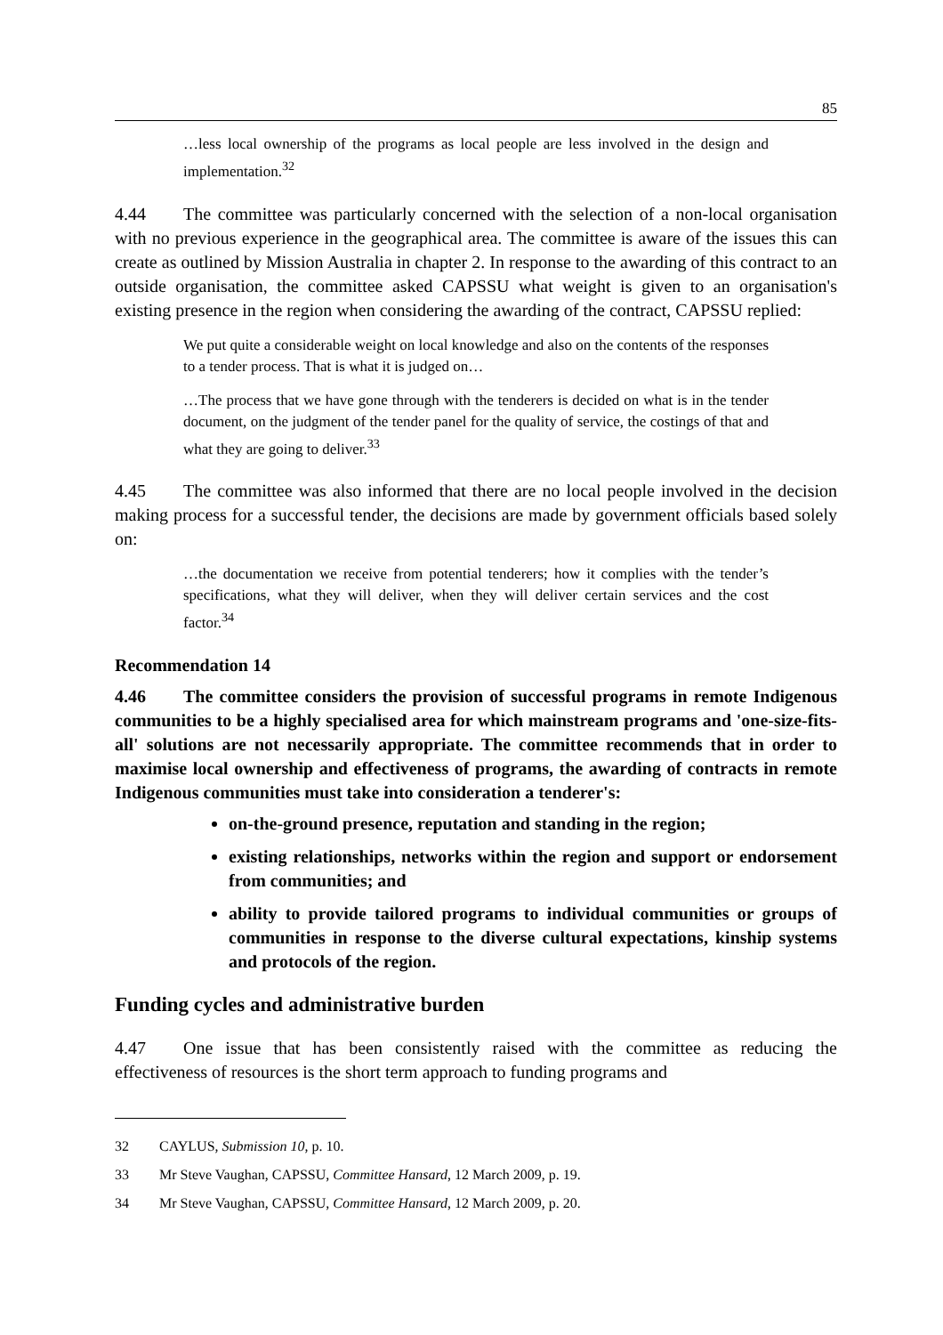85
…less local ownership of the programs as local people are less involved in the design and implementation.<sup>32</sup>
4.44 The committee was particularly concerned with the selection of a non-local organisation with no previous experience in the geographical area. The committee is aware of the issues this can create as outlined by Mission Australia in chapter 2. In response to the awarding of this contract to an outside organisation, the committee asked CAPSSU what weight is given to an organisation's existing presence in the region when considering the awarding of the contract, CAPSSU replied:
We put quite a considerable weight on local knowledge and also on the contents of the responses to a tender process. That is what it is judged on…
…The process that we have gone through with the tenderers is decided on what is in the tender document, on the judgment of the tender panel for the quality of service, the costings of that and what they are going to deliver.<sup>33</sup>
4.45 The committee was also informed that there are no local people involved in the decision making process for a successful tender, the decisions are made by government officials based solely on:
…the documentation we receive from potential tenderers; how it complies with the tender’s specifications, what they will deliver, when they will deliver certain services and the cost factor.<sup>34</sup>
Recommendation 14
4.46 The committee considers the provision of successful programs in remote Indigenous communities to be a highly specialised area for which mainstream programs and 'one-size-fits-all' solutions are not necessarily appropriate. The committee recommends that in order to maximise local ownership and effectiveness of programs, the awarding of contracts in remote Indigenous communities must take into consideration a tenderer's:
on-the-ground presence, reputation and standing in the region;
existing relationships, networks within the region and support or endorsement from communities; and
ability to provide tailored programs to individual communities or groups of communities in response to the diverse cultural expectations, kinship systems and protocols of the region.
Funding cycles and administrative burden
4.47 One issue that has been consistently raised with the committee as reducing the effectiveness of resources is the short term approach to funding programs and
32 CAYLUS, Submission 10, p. 10.
33 Mr Steve Vaughan, CAPSSU, Committee Hansard, 12 March 2009, p. 19.
34 Mr Steve Vaughan, CAPSSU, Committee Hansard, 12 March 2009, p. 20.